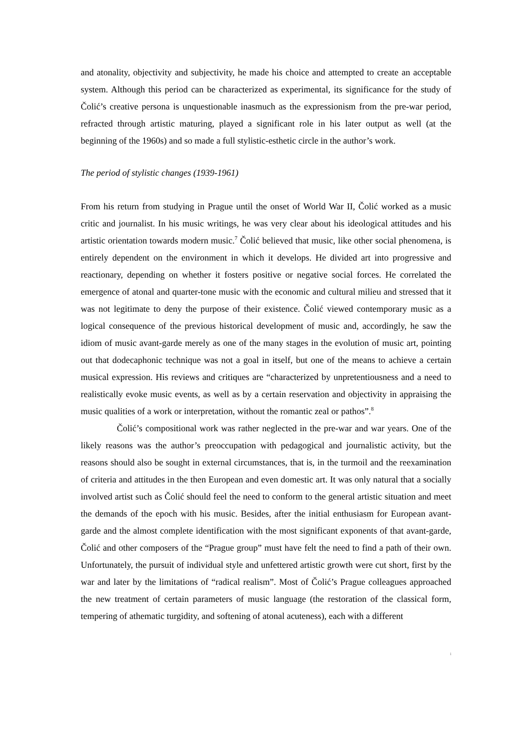and atonality, objectivity and subjectivity, he made his choice and attempted to create an acceptable system. Although this period can be characterized as experimental, its significance for the study of Čolić’s creative persona is unquestionable inasmuch as the expressionism from the pre-war period, refracted through artistic maturing, played a significant role in his later output as well (at the beginning of the 1960s) and so made a full stylistic-esthetic circle in the author’s work.
The period of stylistic changes (1939-1961)
From his return from studying in Prague until the onset of World War II, Čolić worked as a music critic and journalist. In his music writings, he was very clear about his ideological attitudes and his artistic orientation towards modern music.<sup>7</sup> Čolić believed that music, like other social phenomena, is entirely dependent on the environment in which it develops. He divided art into progressive and reactionary, depending on whether it fosters positive or negative social forces. He correlated the emergence of atonal and quarter-tone music with the economic and cultural milieu and stressed that it was not legitimate to deny the purpose of their existence. Čolić viewed contemporary music as a logical consequence of the previous historical development of music and, accordingly, he saw the idiom of music avant-garde merely as one of the many stages in the evolution of music art, pointing out that dodecaphonic technique was not a goal in itself, but one of the means to achieve a certain musical expression. His reviews and critiques are “characterized by unpretentiousness and a need to realistically evoke music events, as well as by a certain reservation and objectivity in appraising the music qualities of a work or interpretation, without the romantic zeal or pathos”.<sup>8</sup>
Čolić’s compositional work was rather neglected in the pre-war and war years. One of the likely reasons was the author’s preoccupation with pedagogical and journalistic activity, but the reasons should also be sought in external circumstances, that is, in the turmoil and the reexamination of criteria and attitudes in the then European and even domestic art. It was only natural that a socially involved artist such as Čolić should feel the need to conform to the general artistic situation and meet the demands of the epoch with his music. Besides, after the initial enthusiasm for European avant-garde and the almost complete identification with the most significant exponents of that avant-garde, Čolić and other composers of the “Prague group” must have felt the need to find a path of their own. Unfortunately, the pursuit of individual style and unfettered artistic growth were cut short, first by the war and later by the limitations of “radical realism”. Most of Čolić’s Prague colleagues approached the new treatment of certain parameters of music language (the restoration of the classical form, tempering of athematic turgidity, and softening of atonal acuteness), each with a different
i